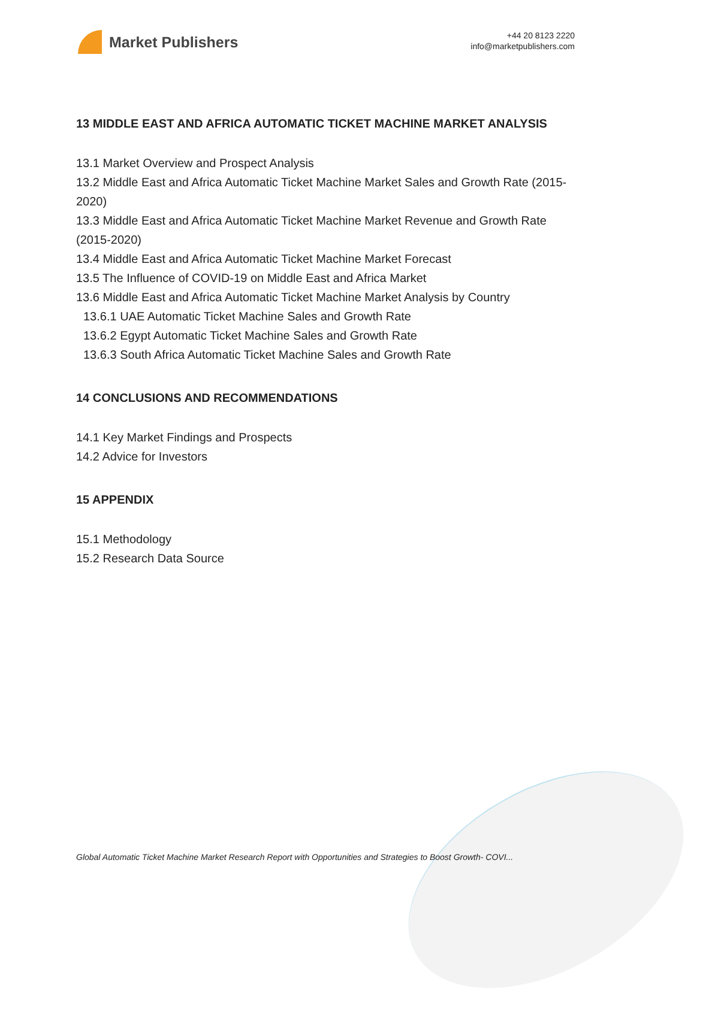Market Publishers
+44 20 8123 2220
info@marketpublishers.com
13 MIDDLE EAST AND AFRICA AUTOMATIC TICKET MACHINE MARKET ANALYSIS
13.1 Market Overview and Prospect Analysis
13.2 Middle East and Africa Automatic Ticket Machine Market Sales and Growth Rate (2015-2020)
13.3 Middle East and Africa Automatic Ticket Machine Market Revenue and Growth Rate (2015-2020)
13.4 Middle East and Africa Automatic Ticket Machine Market Forecast
13.5 The Influence of COVID-19 on Middle East and Africa Market
13.6 Middle East and Africa Automatic Ticket Machine Market Analysis by Country
13.6.1 UAE Automatic Ticket Machine Sales and Growth Rate
13.6.2 Egypt Automatic Ticket Machine Sales and Growth Rate
13.6.3 South Africa Automatic Ticket Machine Sales and Growth Rate
14 CONCLUSIONS AND RECOMMENDATIONS
14.1 Key Market Findings and Prospects
14.2 Advice for Investors
15 APPENDIX
15.1 Methodology
15.2 Research Data Source
Global Automatic Ticket Machine Market Research Report with Opportunities and Strategies to Boost Growth- COVI...